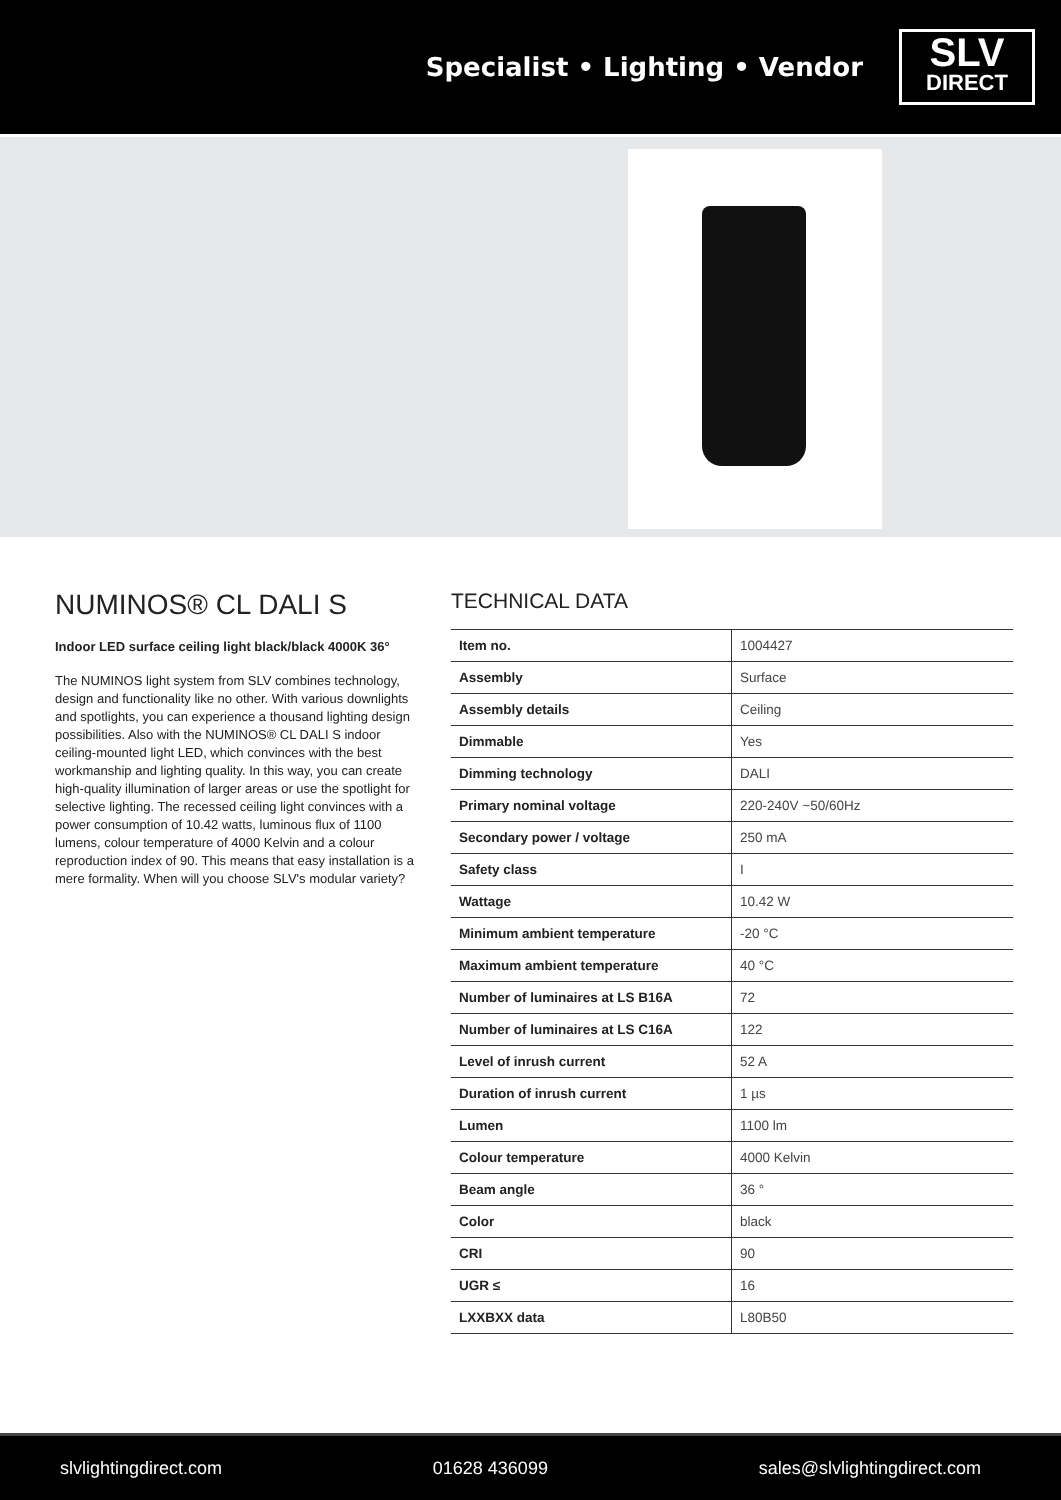Specialist • Lighting • Vendor
SLV
DIRECT
NUMINOS® CL DALI S
Indoor LED surface ceiling light black/black 4000K 36°
The NUMINOS light system from SLV combines technology, design and functionality like no other. With various downlights and spotlights, you can experience a thousand lighting design possibilities. Also with the NUMINOS® CL DALI S indoor ceiling-mounted light LED, which convinces with the best workmanship and lighting quality. In this way, you can create high-quality illumination of larger areas or use the spotlight for selective lighting. The recessed ceiling light convinces with a power consumption of 10.42 watts, luminous flux of 1100 lumens, colour temperature of 4000 Kelvin and a colour reproduction index of 90. This means that easy installation is a mere formality. When will you choose SLV's modular variety?
TECHNICAL DATA
| Item no. | 1004427 |
| Assembly | Surface |
| Assembly details | Ceiling |
| Dimmable | Yes |
| Dimming technology | DALI |
| Primary nominal voltage | 220-240V ~50/60Hz |
| Secondary power / voltage | 250 mA |
| Safety class | I |
| Wattage | 10.42 W |
| Minimum ambient temperature | -20 °C |
| Maximum ambient temperature | 40 °C |
| Number of luminaires at LS B16A | 72 |
| Number of luminaires at LS C16A | 122 |
| Level of inrush current | 52 A |
| Duration of inrush current | 1 µs |
| Lumen | 1100 lm |
| Colour temperature | 4000 Kelvin |
| Beam angle | 36 ° |
| Color | black |
| CRI | 90 |
| UGR ≤ | 16 |
| LXXBXX data | L80B50 |
slvlightingdirect.com 01628 436099 sales@slvlightingdirect.com